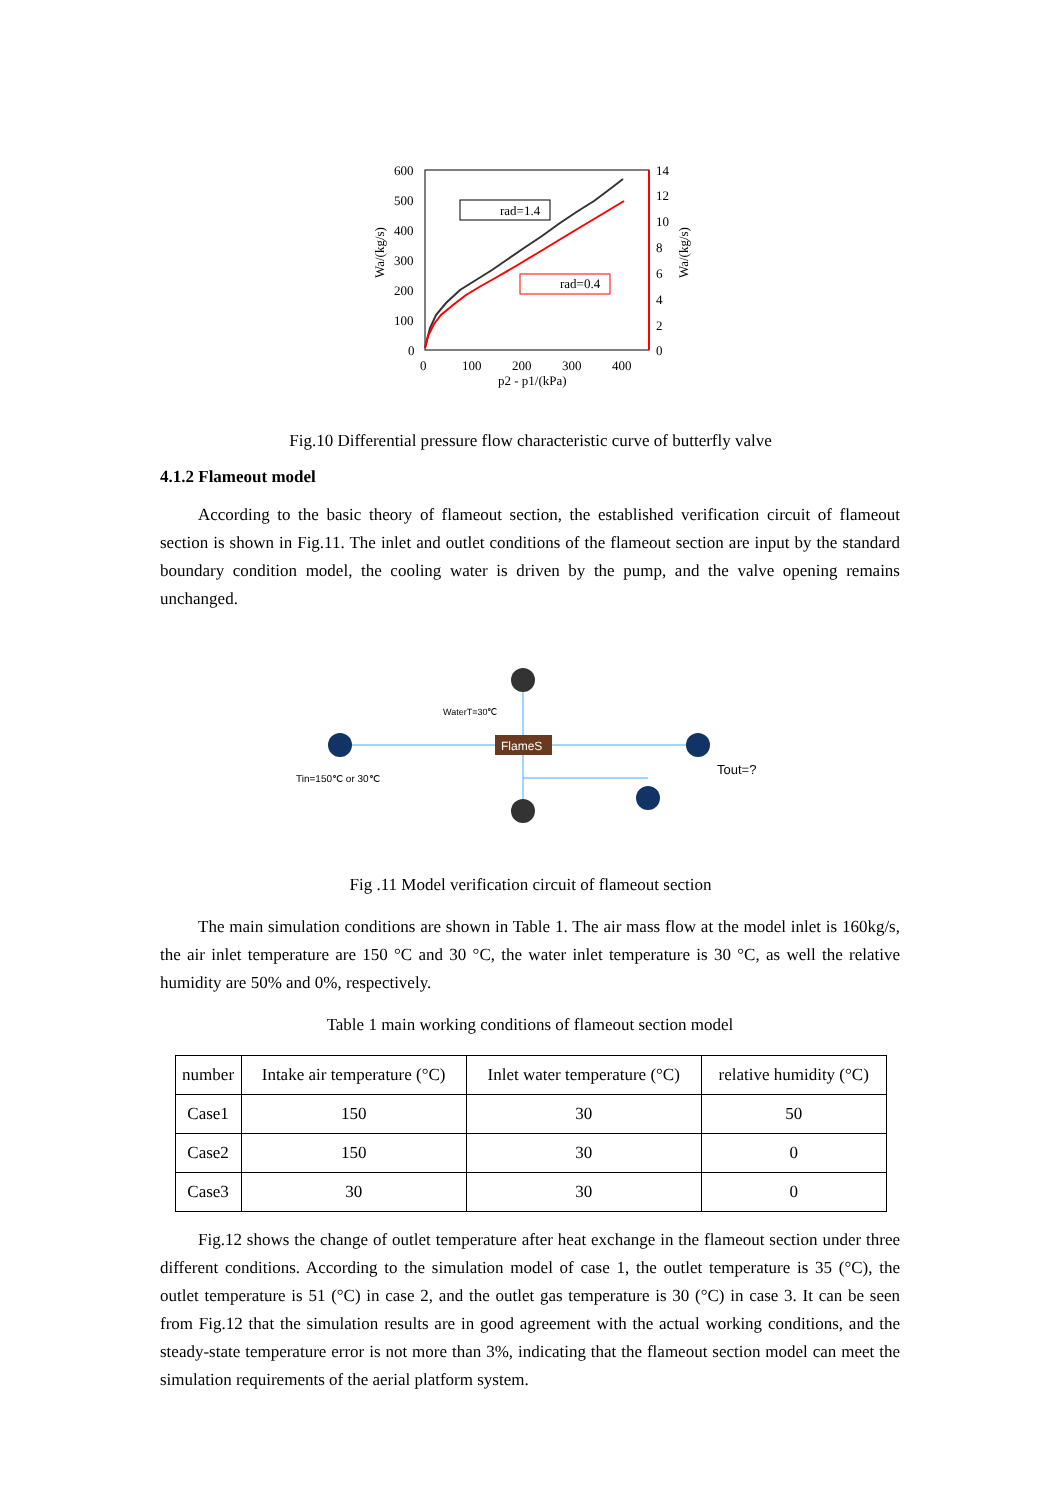600
500
400
300
200
100
0
14
12
10
8
6
4
2
0
0
100
200
300
400
p2 - p1/(kPa)
Wa/(kg/s)
Wa/(kg/s)
rad=1.4
rad=0.4
Fig.10 Differential pressure flow characteristic curve of butterfly valve
4.1.2 Flameout model
According to the basic theory of flameout section, the established verification circuit of flameout section is shown in Fig.11. The inlet and outlet conditions of the flameout section are input by the standard boundary condition model, the cooling water is driven by the pump, and the valve opening remains unchanged.
FlameS
WaterT=30℃
Tin=150℃ or 30℃
Tout=?
Fig .11 Model verification circuit of flameout section
The main simulation conditions are shown in Table 1. The air mass flow at the model inlet is 160kg/s, the air inlet temperature are 150 °C and 30 °C, the water inlet temperature is 30 °C, as well the relative humidity are 50% and 0%, respectively.
Table 1 main working conditions of flameout section model
| number | Intake air temperature (°C) | Inlet water temperature (°C) | relative humidity (°C) |
| --- | --- | --- | --- |
| Case1 | 150 | 30 | 50 |
| Case2 | 150 | 30 | 0 |
| Case3 | 30 | 30 | 0 |
Fig.12 shows the change of outlet temperature after heat exchange in the flameout section under three different conditions. According to the simulation model of case 1, the outlet temperature is 35 (°C), the outlet temperature is 51 (°C) in case 2, and the outlet gas temperature is 30 (°C) in case 3. It can be seen from Fig.12 that the simulation results are in good agreement with the actual working conditions, and the steady-state temperature error is not more than 3%, indicating that the flameout section model can meet the simulation requirements of the aerial platform system.